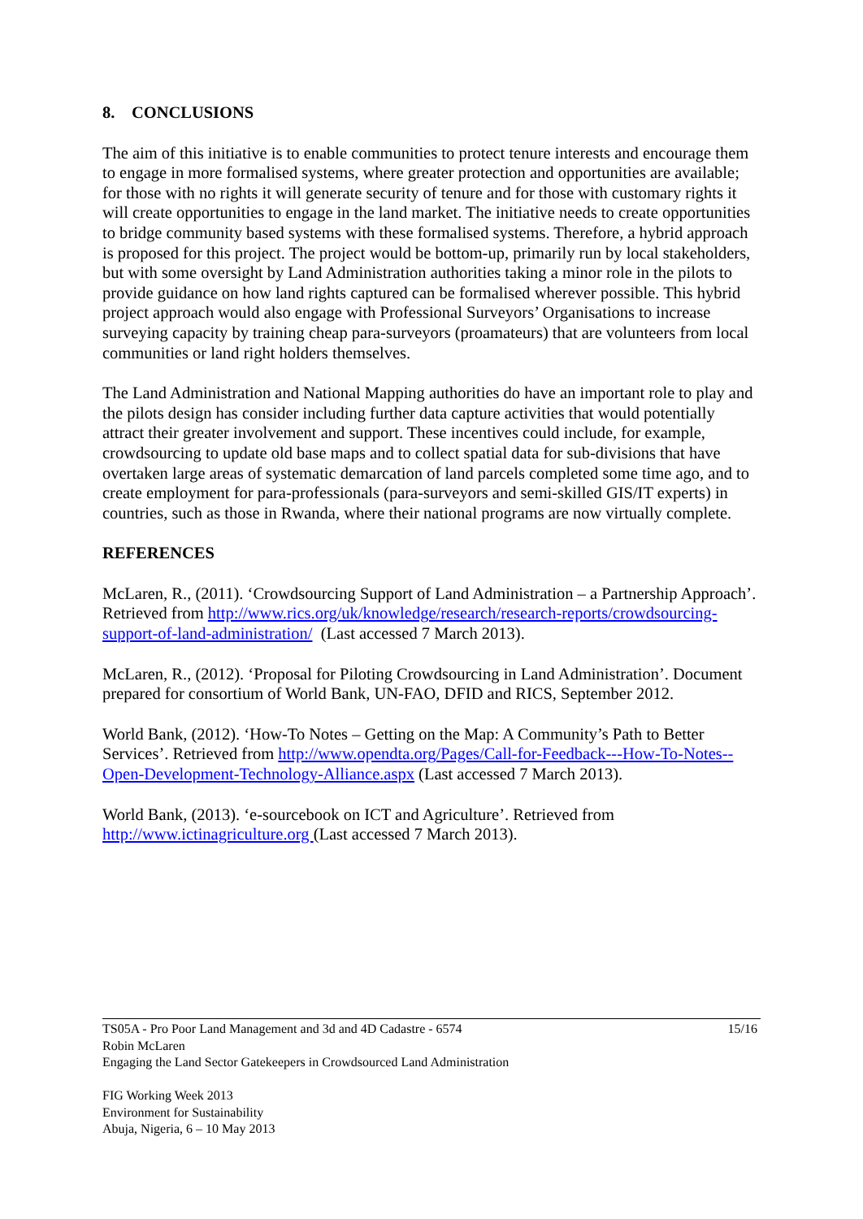8. CONCLUSIONS
The aim of this initiative is to enable communities to protect tenure interests and encourage them to engage in more formalised systems, where greater protection and opportunities are available; for those with no rights it will generate security of tenure and for those with customary rights it will create opportunities to engage in the land market. The initiative needs to create opportunities to bridge community based systems with these formalised systems. Therefore, a hybrid approach is proposed for this project. The project would be bottom-up, primarily run by local stakeholders, but with some oversight by Land Administration authorities taking a minor role in the pilots to provide guidance on how land rights captured can be formalised wherever possible. This hybrid project approach would also engage with Professional Surveyors’ Organisations to increase surveying capacity by training cheap para-surveyors (proamateurs) that are volunteers from local communities or land right holders themselves.
The Land Administration and National Mapping authorities do have an important role to play and the pilots design has consider including further data capture activities that would potentially attract their greater involvement and support. These incentives could include, for example, crowdsourcing to update old base maps and to collect spatial data for sub-divisions that have overtaken large areas of systematic demarcation of land parcels completed some time ago, and to create employment for para-professionals (para-surveyors and semi-skilled GIS/IT experts) in countries, such as those in Rwanda, where their national programs are now virtually complete.
REFERENCES
McLaren, R., (2011). ‘Crowdsourcing Support of Land Administration – a Partnership Approach’. Retrieved from http://www.rics.org/uk/knowledge/research/research-reports/crowdsourcing-support-of-land-administration/ (Last accessed 7 March 2013).
McLaren, R., (2012). ‘Proposal for Piloting Crowdsourcing in Land Administration’. Document prepared for consortium of World Bank, UN-FAO, DFID and RICS, September 2012.
World Bank, (2012). ‘How-To Notes – Getting on the Map: A Community’s Path to Better Services’. Retrieved from http://www.opendta.org/Pages/Call-for-Feedback---How-To-Notes--Open-Development-Technology-Alliance.aspx (Last accessed 7 March 2013).
World Bank, (2013). ‘e-sourcebook on ICT and Agriculture’. Retrieved from http://www.ictinagriculture.org (Last accessed 7 March 2013).
15/16 TS05A - Pro Poor Land Management and 3d and 4D Cadastre - 6574
Robin McLaren
Engaging the Land Sector Gatekeepers in Crowdsourced Land Administration
FIG Working Week 2013
Environment for Sustainability
Abuja, Nigeria, 6 – 10 May 2013